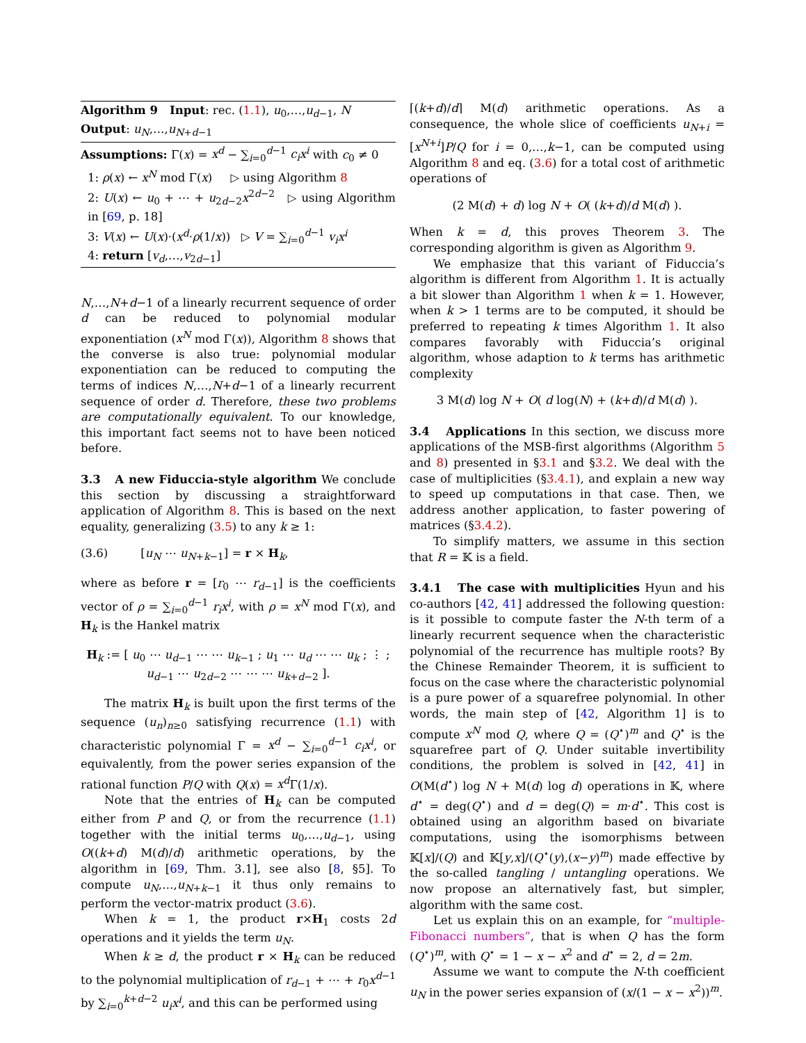Algorithm 9 Input: rec. (1.1), u<sub>0</sub>,…,u<sub>d−1</sub>, N
Output: u<sub>N</sub>,…,u<sub>N+d−1</sub>
Assumptions: Γ(x) = x<sup>d</sup> − ∑<sub>i=0</sub><sup>d−1</sup> c<sub>i</sub>x<sup>i</sup> with c<sub>0</sub> ≠ 0
1: ρ(x) ← x<sup>N</sup> mod Γ(x) ▷ using Algorithm 8
2: U(x) ← u<sub>0</sub> + ⋯ + u<sub>2d−2</sub>x<sup>2d−2</sup> ▷ using Algorithm in [69, p. 18]
3: V(x) ← U(x)·(x<sup>d</sup>·ρ(1/x)) ▷ V = ∑<sub>i=0</sub><sup>d−1</sup> v<sub>i</sub>x<sup>i</sup>
4: return [v<sub>d</sub>,…,v<sub>2d−1</sub>]
N,…,N+d−1 of a linearly recurrent sequence of order d can be reduced to polynomial modular exponentiation (x<sup>N</sup> mod Γ(x)), Algorithm 8 shows that the converse is also true: polynomial modular exponentiation can be reduced to computing the terms of indices N,…,N+d−1 of a linearly recurrent sequence of order d. Therefore, these two problems are computationally equivalent. To our knowledge, this important fact seems not to have been noticed before.
3.3 A new Fiduccia-style algorithm
We conclude this section by discussing a straightforward application of Algorithm 8. This is based on the next equality, generalizing (3.5) to any k ≥ 1:
(3.6) [u<sub>N</sub> ⋯ u<sub>N+k−1</sub>] = r × H<sub>k</sub>,
where as before r = [r<sub>0</sub> ⋯ r<sub>d−1</sub>] is the coefficients vector of ρ = ∑<sub>i=0</sub><sup>d−1</sup> r<sub>i</sub>x<sup>i</sup>, with ρ = x<sup>N</sup> mod Γ(x), and H<sub>k</sub> is the Hankel matrix
H<sub>k</sub> := [ u<sub>0</sub> ⋯ u<sub>d−1</sub> ⋯ ⋯ u<sub>k−1</sub> ; u<sub>1</sub> ⋯ u<sub>d</sub> ⋯ ⋯ u<sub>k</sub> ; ⋮ ; u<sub>d−1</sub> ⋯ u<sub>2d−2</sub> ⋯ ⋯ ⋯ u<sub>k+d−2</sub> ].
The matrix H<sub>k</sub> is built upon the first terms of the sequence (u<sub>n</sub>)<sub>n≥0</sub> satisfying recurrence (1.1) with characteristic polynomial Γ = x<sup>d</sup> − ∑<sub>i=0</sub><sup>d−1</sup> c<sub>i</sub>x<sup>i</sup>, or equivalently, from the power series expansion of the rational function P/Q with Q(x) = x<sup>d</sup> Γ(1/x).
Note that the entries of H<sub>k</sub> can be computed either from P and Q, or from the recurrence (1.1) together with the initial terms u<sub>0</sub>,…,u<sub>d−1</sub>, using O((k+d) M(d)/d) arithmetic operations, by the algorithm in [69, Thm. 3.1], see also [8, §5]. To compute u<sub>N</sub>,…,u<sub>N+k−1</sub> it thus only remains to perform the vector-matrix product (3.6).
When k = 1, the product r×H<sub>1</sub> costs 2d operations and it yields the term u<sub>N</sub>.
When k ≥ d, the product r × H<sub>k</sub> can be reduced to the polynomial multiplication of r<sub>d−1</sub> + ⋯ + r<sub>0</sub>x<sup>d−1</sup> by ∑<sub>i=0</sub><sup>k+d−2</sup> u<sub>i</sub>x<sup>i</sup>, and this can be performed using
⌈(k+d)/d⌉ M(d) arithmetic operations. As a consequence, the whole slice of coefficients u<sub>N+i</sub> = [x<sup>N+i</sup>]P/Q for i = 0,…,k−1, can be computed using Algorithm 8 and eq. (3.6) for a total cost of arithmetic operations of
(2 M(d) + d) log N + O( (k+d)/d M(d) ).
When k = d, this proves Theorem 3. The corresponding algorithm is given as Algorithm 9.
We emphasize that this variant of Fiduccia’s algorithm is different from Algorithm 1. It is actually a bit slower than Algorithm 1 when k = 1. However, when k > 1 terms are to be computed, it should be preferred to repeating k times Algorithm 1. It also compares favorably with Fiduccia’s original algorithm, whose adaption to k terms has arithmetic complexity
3 M(d) log N + O( d log(N) + (k+d)/d M(d) ).
3.4 Applications
In this section, we discuss more applications of the MSB-first algorithms (Algorithm 5 and 8) presented in §3.1 and §3.2. We deal with the case of multiplicities (§3.4.1), and explain a new way to speed up computations in that case. Then, we address another application, to faster powering of matrices (§3.4.2).
To simplify matters, we assume in this section that R = 𝕂 is a field.
3.4.1 The case with multiplicities
Hyun and his co-authors [42, 41] addressed the following question: is it possible to compute faster the N-th term of a linearly recurrent sequence when the characteristic polynomial of the recurrence has multiple roots? By the Chinese Remainder Theorem, it is sufficient to focus on the case where the characteristic polynomial is a pure power of a squarefree polynomial. In other words, the main step of [42, Algorithm 1] is to compute x<sup>N</sup> mod Q, where Q = (Q<sup>⋆</sup>)<sup>m</sup> and Q<sup>⋆</sup> is the squarefree part of Q. Under suitable invertibility conditions, the problem is solved in [42, 41] in O(M(d<sup>⋆</sup>) log N + M(d) log d) operations in 𝕂, where d<sup>⋆</sup> = deg(Q<sup>⋆</sup>) and d = deg(Q) = m·d<sup>⋆</sup>. This cost is obtained using an algorithm based on bivariate computations, using the isomorphisms between 𝕂[x]/(Q) and 𝕂[y,x]/(Q<sup>⋆</sup>(y),(x−y)<sup>m</sup>) made effective by the so-called tangling / untangling operations. We now propose an alternatively fast, but simpler, algorithm with the same cost.
Let us explain this on an example, for “multiple-Fibonacci numbers”, that is when Q has the form (Q<sup>⋆</sup>)<sup>m</sup>, with Q<sup>⋆</sup> = 1 − x − x<sup>2</sup> and d<sup>⋆</sup> = 2, d = 2m.
Assume we want to compute the N-th coefficient u<sub>N</sub> in the power series expansion of (x/(1 − x − x<sup>2</sup>))<sup>m</sup>.